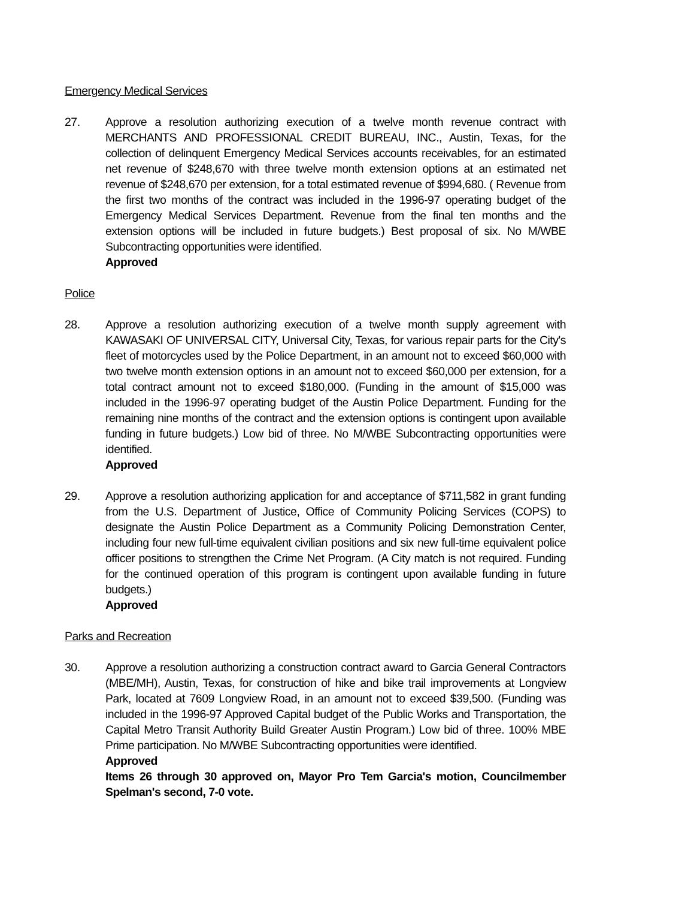Emergency Medical Services
27. Approve a resolution authorizing execution of a twelve month revenue contract with MERCHANTS AND PROFESSIONAL CREDIT BUREAU, INC., Austin, Texas, for the collection of delinquent Emergency Medical Services accounts receivables, for an estimated net revenue of $248,670 with three twelve month extension options at an estimated net revenue of $248,670 per extension, for a total estimated revenue of $994,680. ( Revenue from the first two months of the contract was included in the 1996-97 operating budget of the Emergency Medical Services Department. Revenue from the final ten months and the extension options will be included in future budgets.) Best proposal of six. No M/WBE Subcontracting opportunities were identified.
Approved
Police
28. Approve a resolution authorizing execution of a twelve month supply agreement with KAWASAKI OF UNIVERSAL CITY, Universal City, Texas, for various repair parts for the City's fleet of motorcycles used by the Police Department, in an amount not to exceed $60,000 with two twelve month extension options in an amount not to exceed $60,000 per extension, for a total contract amount not to exceed $180,000. (Funding in the amount of $15,000 was included in the 1996-97 operating budget of the Austin Police Department. Funding for the remaining nine months of the contract and the extension options is contingent upon available funding in future budgets.) Low bid of three. No M/WBE Subcontracting opportunities were identified.
Approved
29. Approve a resolution authorizing application for and acceptance of $711,582 in grant funding from the U.S. Department of Justice, Office of Community Policing Services (COPS) to designate the Austin Police Department as a Community Policing Demonstration Center, including four new full-time equivalent civilian positions and six new full-time equivalent police officer positions to strengthen the Crime Net Program. (A City match is not required. Funding for the continued operation of this program is contingent upon available funding in future budgets.)
Approved
Parks and Recreation
30. Approve a resolution authorizing a construction contract award to Garcia General Contractors (MBE/MH), Austin, Texas, for construction of hike and bike trail improvements at Longview Park, located at 7609 Longview Road, in an amount not to exceed $39,500. (Funding was included in the 1996-97 Approved Capital budget of the Public Works and Transportation, the Capital Metro Transit Authority Build Greater Austin Program.) Low bid of three. 100% MBE Prime participation. No M/WBE Subcontracting opportunities were identified.
Approved
Items 26 through 30 approved on, Mayor Pro Tem Garcia's motion, Councilmember Spelman's second, 7-0 vote.